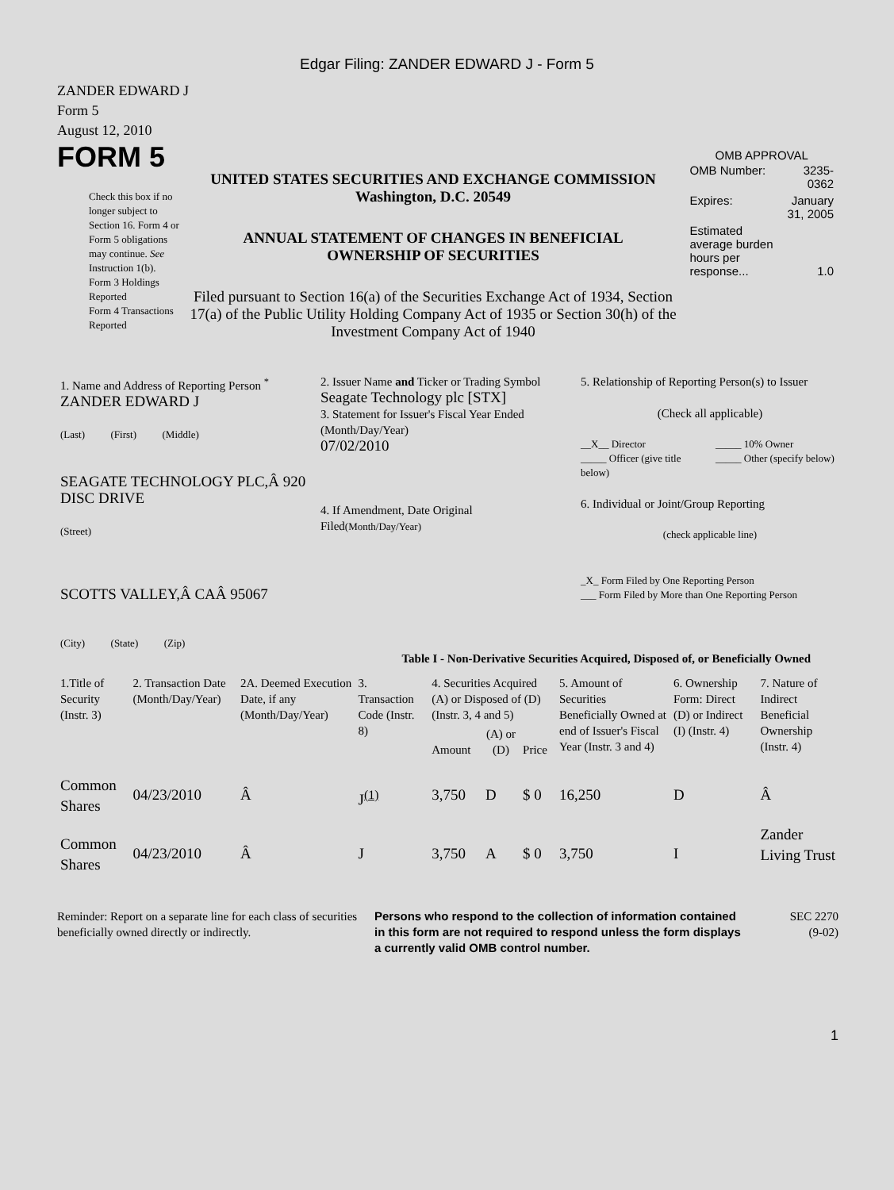Edgar Filing: ZANDER EDWARD J - Form 5
ZANDER EDWARD J
Form 5
August 12, 2010
FORM 5
Check this box if no longer subject to Section 16. Form 4 or Form 5 obligations may continue. See Instruction 1(b).
Form 3 Holdings Reported
Form 4 Transactions Reported
UNITED STATES SECURITIES AND EXCHANGE COMMISSION
Washington, D.C. 20549
ANNUAL STATEMENT OF CHANGES IN BENEFICIAL
OWNERSHIP OF SECURITIES
Filed pursuant to Section 16(a) of the Securities Exchange Act of 1934, Section 17(a) of the Public Utility Holding Company Act of 1935 or Section 30(h) of the Investment Company Act of 1940
OMB APPROVAL
| OMB Number: | 3235-0362 |
| Expires: | January 31, 2005 |
| Estimated average burden hours per response... | 1.0 |
| 1. Name and Address of Reporting Person <sup>*</sup> ZANDER EDWARD J (Last) (First) (Middle) SEAGATE TECHNOLOGY PLC,Â 920 DISC DRIVE (Street) SCOTTS VALLEY,Â CAÂ 95067 (City) (State) (Zip) | 2. Issuer Name and Ticker or Trading Symbol Seagate Technology plc [STX] 3. Statement for Issuer's Fiscal Year Ended (Month/Day/Year) 07/02/2010 4. If Amendment, Date Original Filed (Month/Day/Year) | 5. Relationship of Reporting Person(s) to Issuer (Check all applicable) __X__ Director _____ Officer (give title below) _____ 10% Owner _____ Other (specify below) 6. Individual or Joint/Group Reporting (check applicable line) _X_ Form Filed by One Reporting Person ___ Form Filed by More than One Reporting Person |
Table I - Non-Derivative Securities Acquired, Disposed of, or Beneficially Owned
| 1.Title of Security (Instr. 3) | 2. Transaction Date (Month/Day/Year) | 2A. Deemed Execution Date, if any (Month/Day/Year) | 3. Transaction Code (Instr. 8) | 4. Securities Acquired (A) or Disposed of (D) (Instr. 3, 4 and 5) | | | 5. Amount of Securities Beneficially Owned at end of Issuer's Fiscal Year (Instr. 3 and 4) | 6. Ownership Form: Direct (D) or Indirect (I) (Instr. 4) | 7. Nature of Indirect Beneficial Ownership (Instr. 4) |
| --- | --- | --- | --- | --- | --- | --- | --- | --- | --- |
| | | | | Amount | (A) or (D) | Price | | | |
| Common Shares | 04/23/2010 | Â | J<sup>(1)</sup> | 3,750 | D | $ 0 | 16,250 | D | Â |
| Common Shares | 04/23/2010 | Â | J | 3,750 | A | $ 0 | 3,750 | I | Zander Living Trust |
Reminder: Report on a separate line for each class of securities beneficially owned directly or indirectly.
Persons who respond to the collection of information contained in this form are not required to respond unless the form displays a currently valid OMB control number.
SEC 2270
(9-02)
1